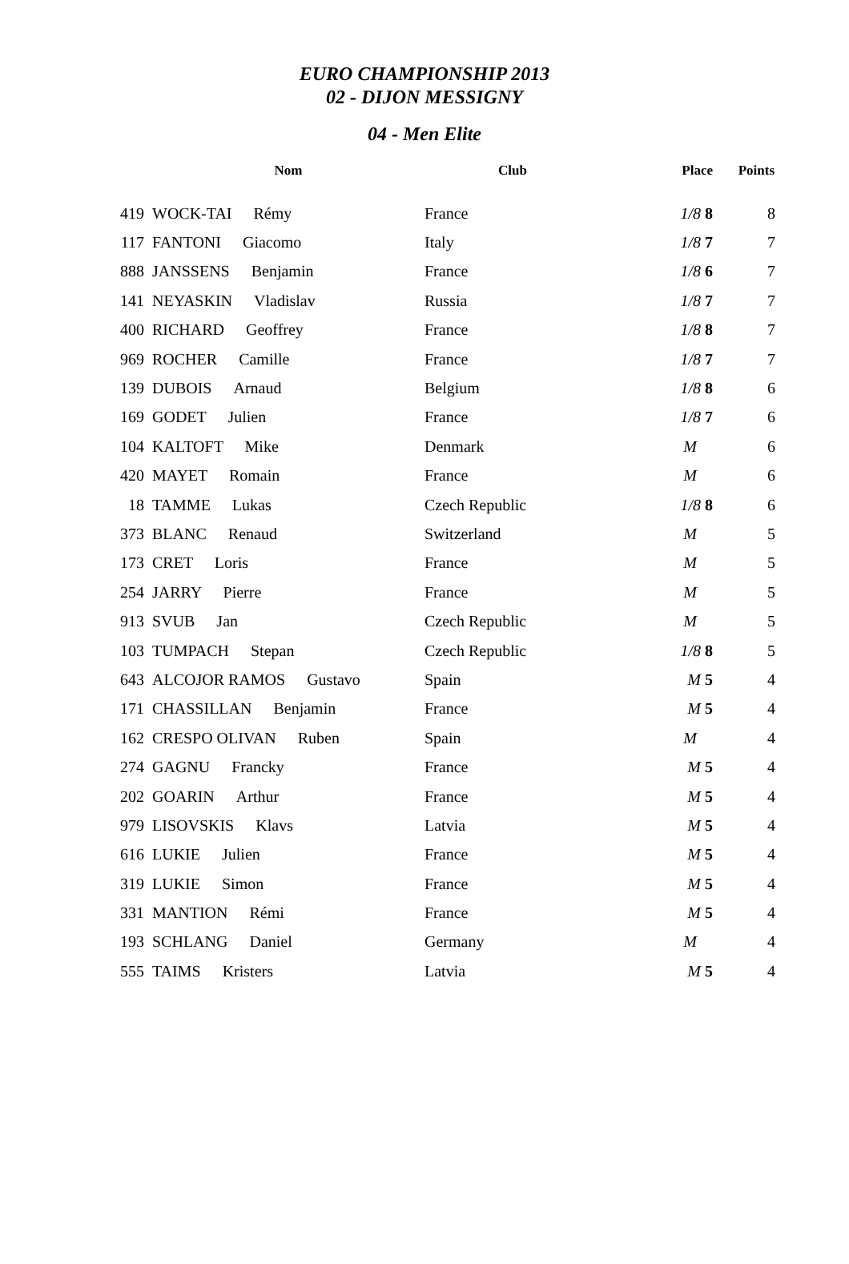EURO CHAMPIONSHIP 2013
02 - DIJON MESSIGNY
04 - Men Elite
| | Nom | Club | Place | Points |
| --- | --- | --- | --- | --- |
| 419 | WOCK-TAI Rémy | France | 1/8 8 | 8 |
| 117 | FANTONI Giacomo | Italy | 1/8 7 | 7 |
| 888 | JANSSENS Benjamin | France | 1/8 6 | 7 |
| 141 | NEYASKIN Vladislav | Russia | 1/8 7 | 7 |
| 400 | RICHARD Geoffrey | France | 1/8 8 | 7 |
| 969 | ROCHER Camille | France | 1/8 7 | 7 |
| 139 | DUBOIS Arnaud | Belgium | 1/8 8 | 6 |
| 169 | GODET Julien | France | 1/8 7 | 6 |
| 104 | KALTOFT Mike | Denmark | M | 6 |
| 420 | MAYET Romain | France | M | 6 |
| 18 | TAMME Lukas | Czech Republic | 1/8 8 | 6 |
| 373 | BLANC Renaud | Switzerland | M | 5 |
| 173 | CRET Loris | France | M | 5 |
| 254 | JARRY Pierre | France | M | 5 |
| 913 | SVUB Jan | Czech Republic | M | 5 |
| 103 | TUMPACH Stepan | Czech Republic | 1/8 8 | 5 |
| 643 | ALCOJOR RAMOS Gustavo | Spain | M 5 | 4 |
| 171 | CHASSILLAN Benjamin | France | M 5 | 4 |
| 162 | CRESPO OLIVAN Ruben | Spain | M | 4 |
| 274 | GAGNU Francky | France | M 5 | 4 |
| 202 | GOARIN Arthur | France | M 5 | 4 |
| 979 | LISOVSKIS Klavs | Latvia | M 5 | 4 |
| 616 | LUKIE Julien | France | M 5 | 4 |
| 319 | LUKIE Simon | France | M 5 | 4 |
| 331 | MANTION Rémi | France | M 5 | 4 |
| 193 | SCHLANG Daniel | Germany | M | 4 |
| 555 | TAIMS Kristers | Latvia | M 5 | 4 |